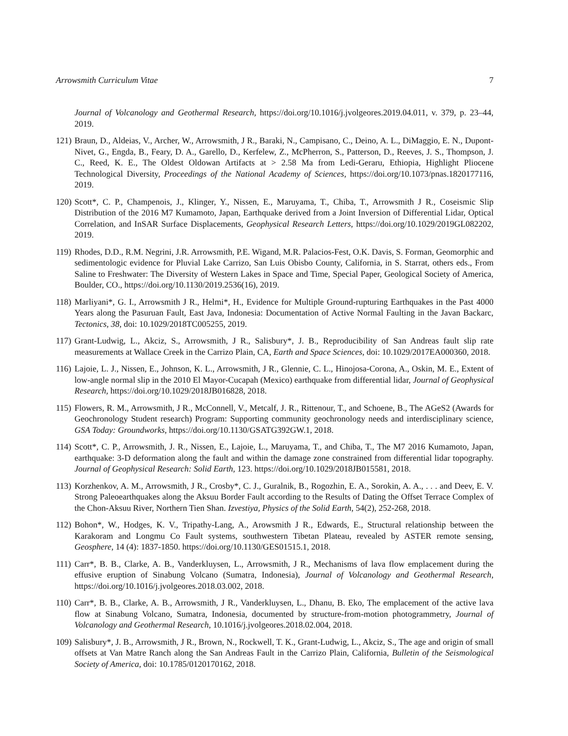Arrowsmith Curriculum Vitae 7
Journal of Volcanology and Geothermal Research, https://doi.org/10.1016/j.jvolgeores.2019.04.011, v. 379, p. 23–44, 2019.
121) Braun, D., Aldeias, V., Archer, W., Arrowsmith, J R., Baraki, N., Campisano, C., Deino, A. L., DiMaggio, E. N., Dupont-Nivet, G., Engda, B., Feary, D. A., Garello, D., Kerfelew, Z., McPherron, S., Patterson, D., Reeves, J. S., Thompson, J. C., Reed, K. E., The Oldest Oldowan Artifacts at > 2.58 Ma from Ledi-Geraru, Ethiopia, Highlight Pliocene Technological Diversity, Proceedings of the National Academy of Sciences, https://doi.org/10.1073/pnas.1820177116, 2019.
120) Scott*, C. P., Champenois, J., Klinger, Y., Nissen, E., Maruyama, T., Chiba, T., Arrowsmith J R., Coseismic Slip Distribution of the 2016 M7 Kumamoto, Japan, Earthquake derived from a Joint Inversion of Differential Lidar, Optical Correlation, and InSAR Surface Displacements, Geophysical Research Letters, https://doi.org/10.1029/2019GL082202, 2019.
119) Rhodes, D.D., R.M. Negrini, J.R. Arrowsmith, P.E. Wigand, M.R. Palacios-Fest, O.K. Davis, S. Forman, Geomorphic and sedimentologic evidence for Pluvial Lake Carrizo, San Luis Obisbo County, California, in S. Starrat, others eds., From Saline to Freshwater: The Diversity of Western Lakes in Space and Time, Special Paper, Geological Society of America, Boulder, CO., https://doi.org/10.1130/2019.2536(16), 2019.
118) Marliyani*, G. I., Arrowsmith J R., Helmi*, H., Evidence for Multiple Ground-rupturing Earthquakes in the Past 4000 Years along the Pasuruan Fault, East Java, Indonesia: Documentation of Active Normal Faulting in the Javan Backarc, Tectonics, 38, doi: 10.1029/2018TC005255, 2019.
117) Grant-Ludwig, L., Akciz, S., Arrowsmith, J R., Salisbury*, J. B., Reproducibility of San Andreas fault slip rate measurements at Wallace Creek in the Carrizo Plain, CA, Earth and Space Sciences, doi: 10.1029/2017EA000360, 2018.
116) Lajoie, L. J., Nissen, E., Johnson, K. L., Arrowsmith, J R., Glennie, C. L., Hinojosa-Corona, A., Oskin, M. E., Extent of low-angle normal slip in the 2010 El Mayor-Cucapah (Mexico) earthquake from differential lidar, Journal of Geophysical Research, https://doi.org/10.1029/2018JB016828, 2018.
115) Flowers, R. M., Arrowsmith, J R., McConnell, V., Metcalf, J. R., Rittenour, T., and Schoene, B., The AGeS2 (Awards for Geochronology Student research) Program: Supporting community geochronology needs and interdisciplinary science, GSA Today: Groundworks, https://doi.org/10.1130/GSATG392GW.1, 2018.
114) Scott*, C. P., Arrowsmith, J. R., Nissen, E., Lajoie, L., Maruyama, T., and Chiba, T., The M7 2016 Kumamoto, Japan, earthquake: 3-D deformation along the fault and within the damage zone constrained from differential lidar topography. Journal of Geophysical Research: Solid Earth, 123. https://doi.org/10.1029/2018JB015581, 2018.
113) Korzhenkov, A. M., Arrowsmith, J R., Crosby*, C. J., Guralnik, B., Rogozhin, E. A., Sorokin, A. A., . . . and Deev, E. V. Strong Paleoearthquakes along the Aksuu Border Fault according to the Results of Dating the Offset Terrace Complex of the Chon-Aksuu River, Northern Tien Shan. Izvestiya, Physics of the Solid Earth, 54(2), 252-268, 2018.
112) Bohon*, W., Hodges, K. V., Tripathy-Lang, A., Arowsmith J R., Edwards, E., Structural relationship between the Karakoram and Longmu Co Fault systems, southwestern Tibetan Plateau, revealed by ASTER remote sensing, Geosphere, 14 (4): 1837-1850. https://doi.org/10.1130/GES01515.1, 2018.
111) Carr*, B. B., Clarke, A. B., Vanderkluysen, L., Arrowsmith, J R., Mechanisms of lava flow emplacement during the effusive eruption of Sinabung Volcano (Sumatra, Indonesia), Journal of Volcanology and Geothermal Research, https://doi.org/10.1016/j.jvolgeores.2018.03.002, 2018.
110) Carr*, B. B., Clarke, A. B., Arrowsmith, J R., Vanderkluysen, L., Dhanu, B. Eko, The emplacement of the active lava flow at Sinabung Volcano, Sumatra, Indonesia, documented by structure-from-motion photogrammetry, Journal of Volcanology and Geothermal Research, 10.1016/j.jvolgeores.2018.02.004, 2018.
109) Salisbury*, J. B., Arrowsmith, J R., Brown, N., Rockwell, T. K., Grant-Ludwig, L., Akciz, S., The age and origin of small offsets at Van Matre Ranch along the San Andreas Fault in the Carrizo Plain, California, Bulletin of the Seismological Society of America, doi: 10.1785/0120170162, 2018.